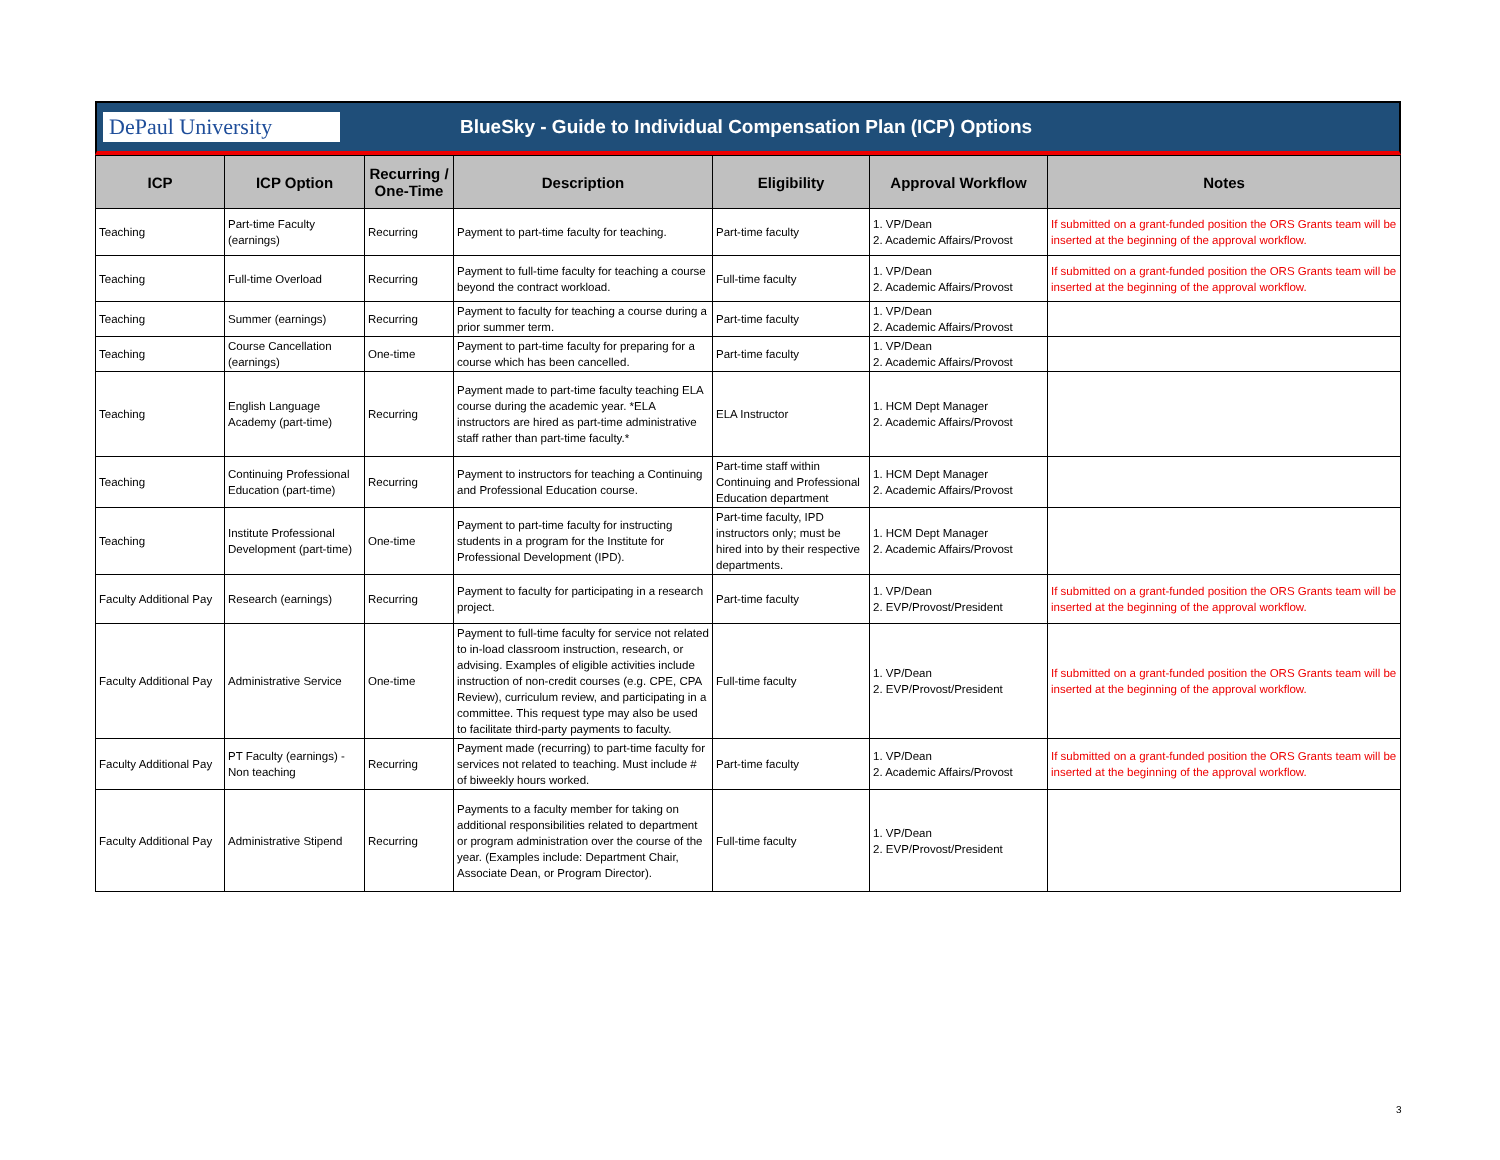DePaul University
BlueSky - Guide to Individual Compensation Plan (ICP) Options
| ICP | ICP Option | Recurring / One-Time | Description | Eligibility | Approval Workflow | Notes |
| --- | --- | --- | --- | --- | --- | --- |
| Teaching | Part-time Faculty (earnings) | Recurring | Payment to part-time faculty for teaching. | Part-time faculty | 1. VP/Dean 2. Academic Affairs/Provost | If submitted on a grant-funded position the ORS Grants team will be inserted at the beginning of the approval workflow. |
| Teaching | Full-time Overload | Recurring | Payment to full-time faculty for teaching a course beyond the contract workload. | Full-time faculty | 1. VP/Dean 2. Academic Affairs/Provost | If submitted on a grant-funded position the ORS Grants team will be inserted at the beginning of the approval workflow. |
| Teaching | Summer (earnings) | Recurring | Payment to faculty for teaching a course during a prior summer term. | Part-time faculty | 1. VP/Dean 2. Academic Affairs/Provost | |
| Teaching | Course Cancellation (earnings) | One-time | Payment to part-time faculty for preparing for a course which has been cancelled. | Part-time faculty | 1. VP/Dean 2. Academic Affairs/Provost | |
| Teaching | English Language Academy (part-time) | Recurring | Payment made to part-time faculty teaching ELA course during the academic year. *ELA instructors are hired as part-time administrative staff rather than part-time faculty.* | ELA Instructor | 1. HCM Dept Manager 2. Academic Affairs/Provost | |
| Teaching | Continuing Professional Education (part-time) | Recurring | Payment to instructors for teaching a Continuing and Professional Education course. | Part-time staff within Continuing and Professional Education department | 1. HCM Dept Manager 2. Academic Affairs/Provost | |
| Teaching | Institute Professional Development (part-time) | One-time | Payment to part-time faculty for instructing students in a program for the Institute for Professional Development (IPD). | Part-time faculty, IPD instructors only; must be hired into by their respective departments. | 1. HCM Dept Manager 2. Academic Affairs/Provost | |
| Faculty Additional Pay | Research (earnings) | Recurring | Payment to faculty for participating in a research project. | Part-time faculty | 1. VP/Dean 2. EVP/Provost/President | If submitted on a grant-funded position the ORS Grants team will be inserted at the beginning of the approval workflow. |
| Faculty Additional Pay | Administrative Service | One-time | Payment to full-time faculty for service not related to in-load classroom instruction, research, or advising. Examples of eligible activities include instruction of non-credit courses (e.g. CPE, CPA Review), curriculum review, and participating in a committee. This request type may also be used to facilitate third-party payments to faculty. | Full-time faculty | 1. VP/Dean 2. EVP/Provost/President | If submitted on a grant-funded position the ORS Grants team will be inserted at the beginning of the approval workflow. |
| Faculty Additional Pay | PT Faculty (earnings) - Non teaching | Recurring | Payment made (recurring) to part-time faculty for services not related to teaching. Must include # of biweekly hours worked. | Part-time faculty | 1. VP/Dean 2. Academic Affairs/Provost | If submitted on a grant-funded position the ORS Grants team will be inserted at the beginning of the approval workflow. |
| Faculty Additional Pay | Administrative Stipend | Recurring | Payments to a faculty member for taking on additional responsibilities related to department or program administration over the course of the year. (Examples include: Department Chair, Associate Dean, or Program Director). | Full-time faculty | 1. VP/Dean 2. EVP/Provost/President | |
3